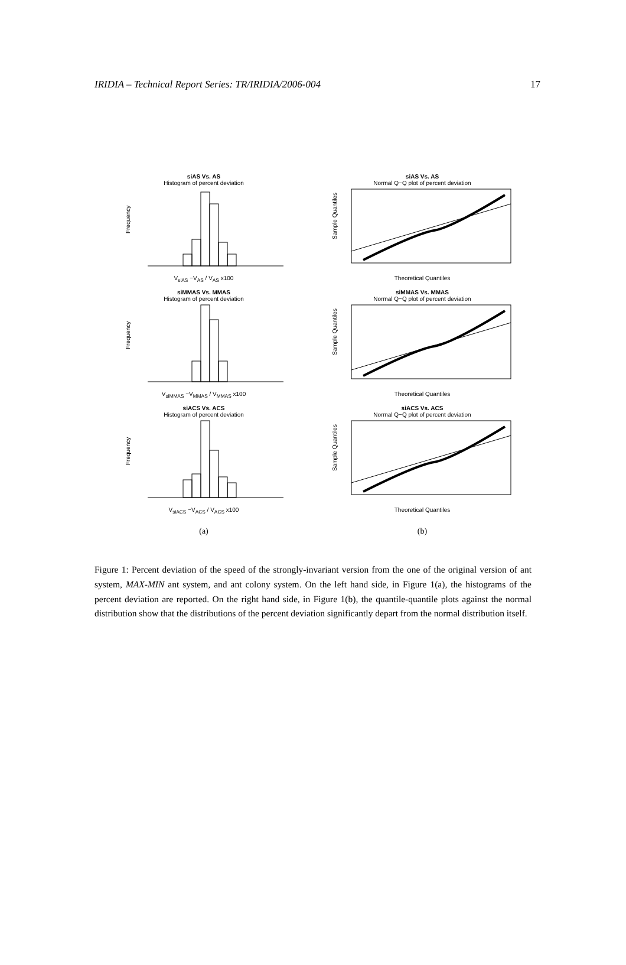IRIDIA – Technical Report Series: TR/IRIDIA/2006-004 17
siAS Vs. AS
Histogram of percent deviation
Frequency
V<sub>siAS</sub> −V<sub>AS</sub> / V<sub>AS</sub> x100
siAS Vs. AS
Normal Q−Q plot of percent deviation
Sample Quantiles
Theoretical Quantiles
siMMAS Vs. MMAS
Histogram of percent deviation
Frequency
V<sub>siMMAS</sub> −V<sub>MMAS</sub> / V<sub>MMAS</sub> x100
siMMAS Vs. MMAS
Normal Q−Q plot of percent deviation
Sample Quantiles
Theoretical Quantiles
siACS Vs. ACS
Histogram of percent deviation
Frequency
V<sub>siACS</sub> −V<sub>ACS</sub> / V<sub>ACS</sub> x100
siACS Vs. ACS
Normal Q−Q plot of percent deviation
Sample Quantiles
Theoretical Quantiles
(a)
(b)
Figure 1: Percent deviation of the speed of the strongly-invariant version from the one of the original version of ant system, MAX-MIN ant system, and ant colony system. On the left hand side, in Figure 1(a), the histograms of the percent deviation are reported. On the right hand side, in Figure 1(b), the quantile-quantile plots against the normal distribution show that the distributions of the percent deviation significantly depart from the normal distribution itself.